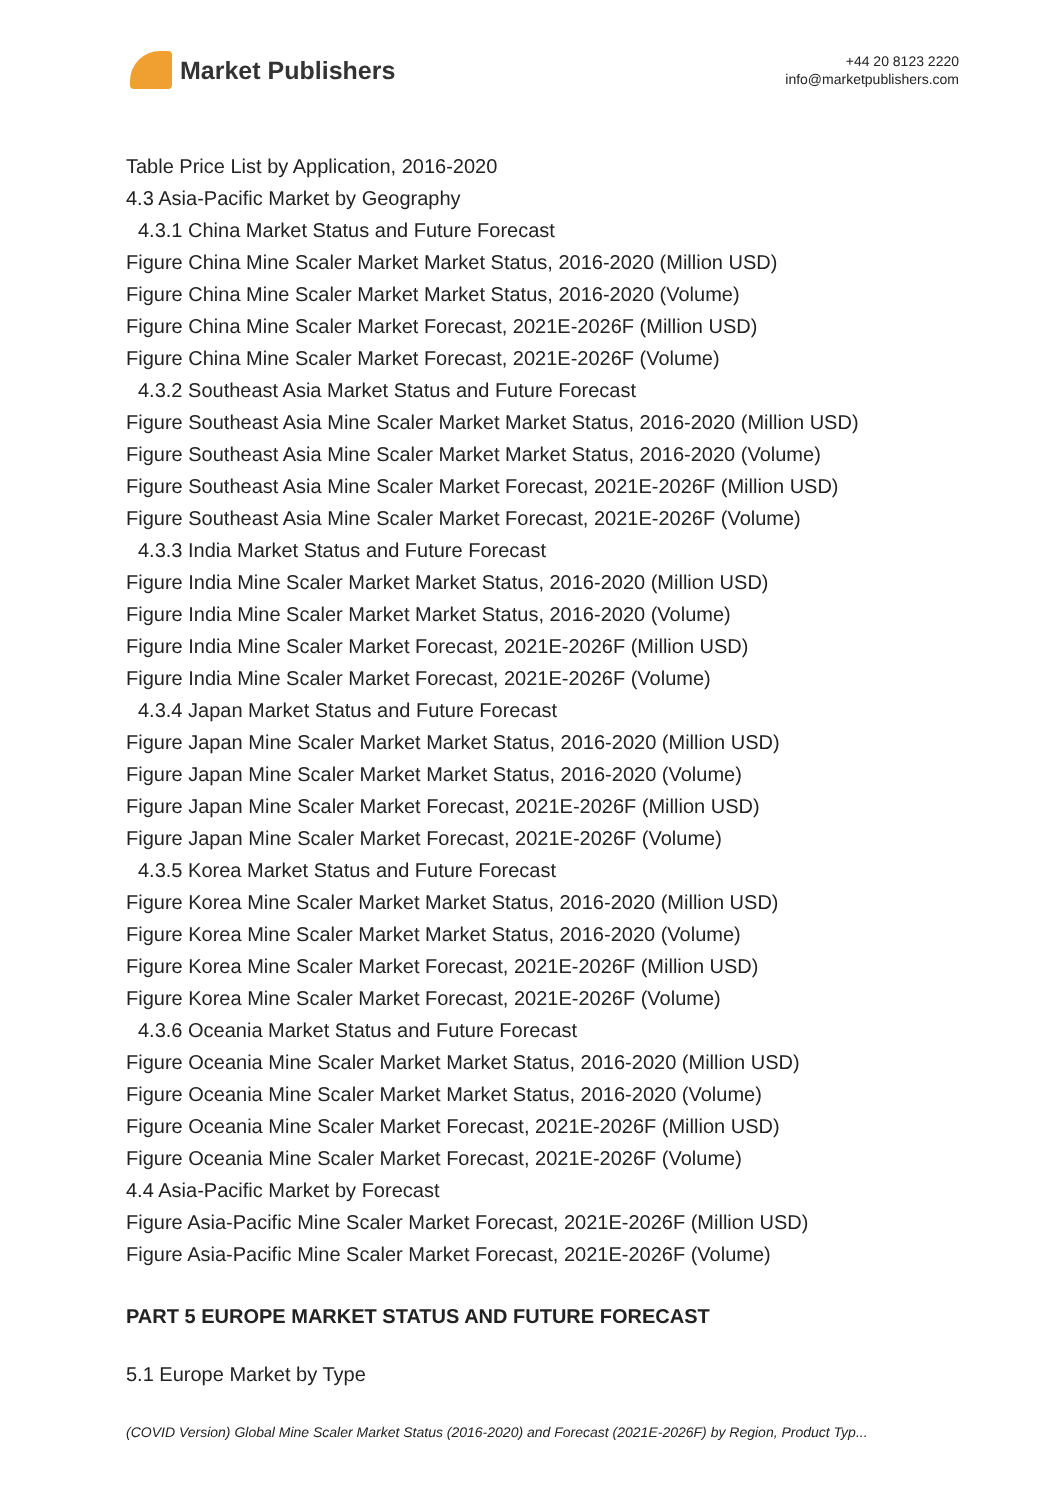Market Publishers
+44 20 8123 2220
info@marketpublishers.com
Table Price List by Application, 2016-2020
4.3 Asia-Pacific Market by Geography
4.3.1 China Market Status and Future Forecast
Figure China Mine Scaler Market Market Status, 2016-2020 (Million USD)
Figure China Mine Scaler Market Market Status, 2016-2020 (Volume)
Figure China Mine Scaler Market Forecast, 2021E-2026F (Million USD)
Figure China Mine Scaler Market Forecast, 2021E-2026F (Volume)
4.3.2 Southeast Asia Market Status and Future Forecast
Figure Southeast Asia Mine Scaler Market Market Status, 2016-2020 (Million USD)
Figure Southeast Asia Mine Scaler Market Market Status, 2016-2020 (Volume)
Figure Southeast Asia Mine Scaler Market Forecast, 2021E-2026F (Million USD)
Figure Southeast Asia Mine Scaler Market Forecast, 2021E-2026F (Volume)
4.3.3 India Market Status and Future Forecast
Figure India Mine Scaler Market Market Status, 2016-2020 (Million USD)
Figure India Mine Scaler Market Market Status, 2016-2020 (Volume)
Figure India Mine Scaler Market Forecast, 2021E-2026F (Million USD)
Figure India Mine Scaler Market Forecast, 2021E-2026F (Volume)
4.3.4 Japan Market Status and Future Forecast
Figure Japan Mine Scaler Market Market Status, 2016-2020 (Million USD)
Figure Japan Mine Scaler Market Market Status, 2016-2020 (Volume)
Figure Japan Mine Scaler Market Forecast, 2021E-2026F (Million USD)
Figure Japan Mine Scaler Market Forecast, 2021E-2026F (Volume)
4.3.5 Korea Market Status and Future Forecast
Figure Korea Mine Scaler Market Market Status, 2016-2020 (Million USD)
Figure Korea Mine Scaler Market Market Status, 2016-2020 (Volume)
Figure Korea Mine Scaler Market Forecast, 2021E-2026F (Million USD)
Figure Korea Mine Scaler Market Forecast, 2021E-2026F (Volume)
4.3.6 Oceania Market Status and Future Forecast
Figure Oceania Mine Scaler Market Market Status, 2016-2020 (Million USD)
Figure Oceania Mine Scaler Market Market Status, 2016-2020 (Volume)
Figure Oceania Mine Scaler Market Forecast, 2021E-2026F (Million USD)
Figure Oceania Mine Scaler Market Forecast, 2021E-2026F (Volume)
4.4 Asia-Pacific Market by Forecast
Figure Asia-Pacific Mine Scaler Market Forecast, 2021E-2026F (Million USD)
Figure Asia-Pacific Mine Scaler Market Forecast, 2021E-2026F (Volume)
PART 5 EUROPE MARKET STATUS AND FUTURE FORECAST
5.1 Europe Market by Type
(COVID Version) Global Mine Scaler Market Status (2016-2020) and Forecast (2021E-2026F) by Region, Product Typ...